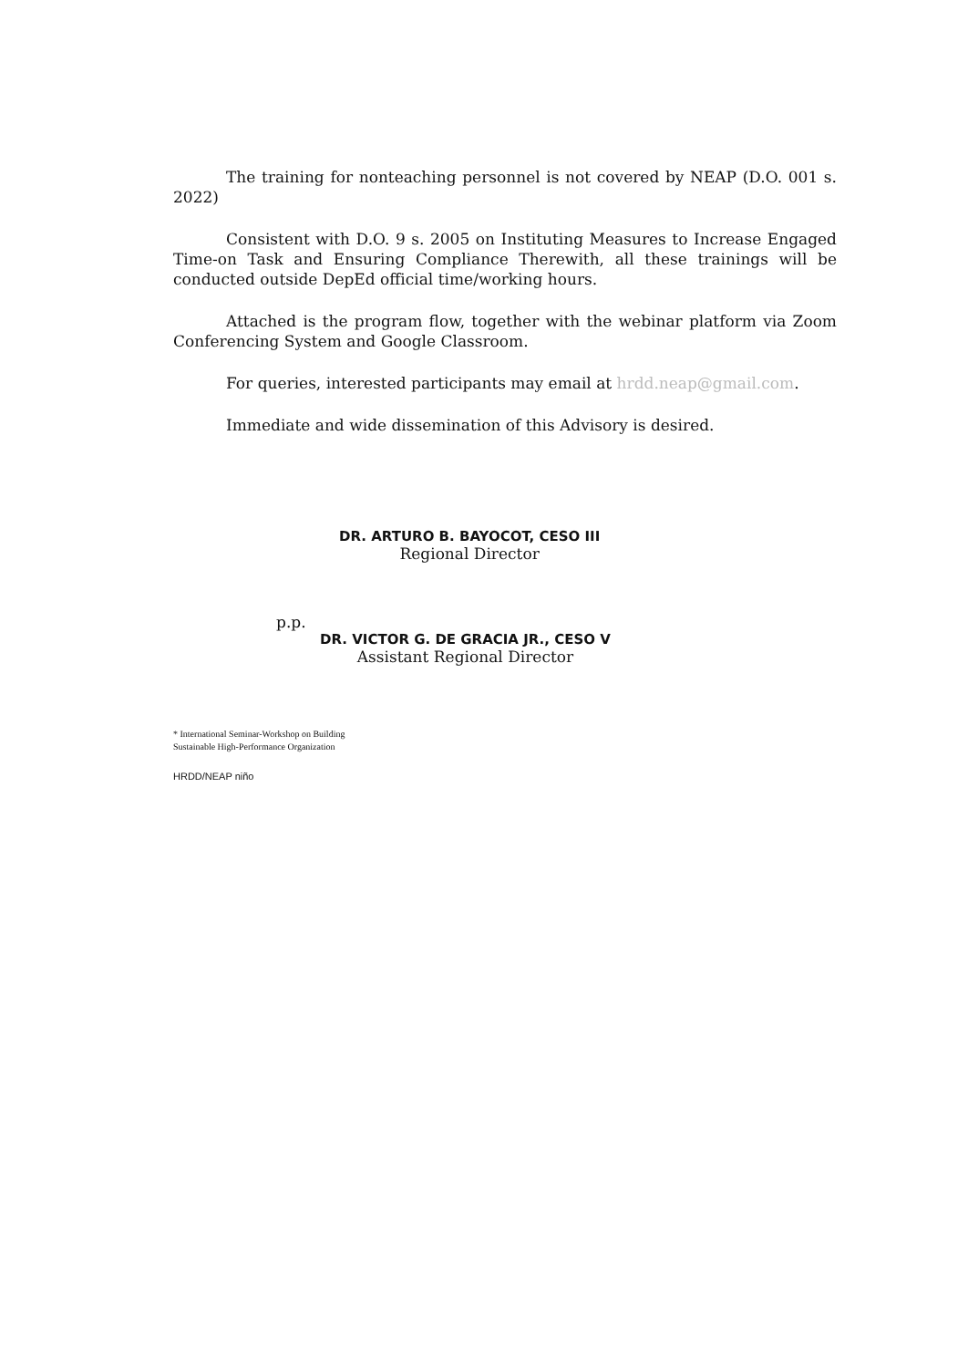The training for nonteaching personnel is not covered by NEAP (D.O. 001 s. 2022)
Consistent with D.O. 9 s. 2005 on Instituting Measures to Increase Engaged Time-on Task and Ensuring Compliance Therewith, all these trainings will be conducted outside DepEd official time/working hours.
Attached is the program flow, together with the webinar platform via Zoom Conferencing System and Google Classroom.
For queries, interested participants may email at hrdd.neap@gmail.com.
Immediate and wide dissemination of this Advisory is desired.
DR. ARTURO B. BAYOCOT, CESO III
Regional Director
p.p.
DR. VICTOR G. DE GRACIA JR., CESO V
Assistant Regional Director
* International Seminar-Workshop on Building
Sustainable High-Performance Organization
HRDD/NEAP niño